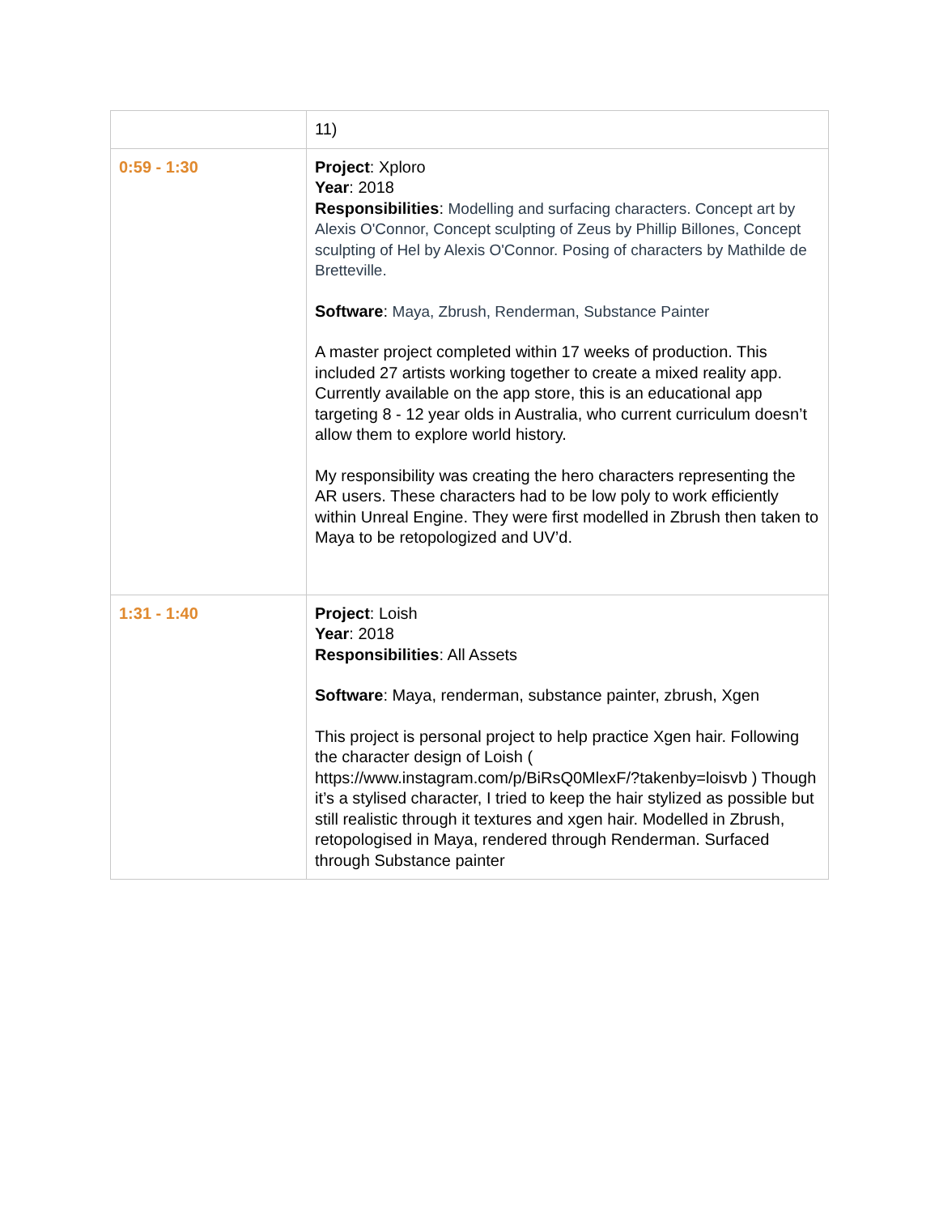| | 11) |
| 0:59 - 1:30 | Project : Xploro Year : 2018 Responsibilities : Modelling and surfacing characters. Concept art by Alexis O'Connor, Concept sculpting of Zeus by Phillip Billones, Concept sculpting of Hel by Alexis O'Connor. Posing of characters by Mathilde de Bretteville. Software : Maya, Zbrush, Renderman, Substance Painter A master project completed within 17 weeks of production. This included 27 artists working together to create a mixed reality app. Currently available on the app store, this is an educational app targeting 8 - 12 year olds in Australia, who current curriculum doesn’t allow them to explore world history. My responsibility was creating the hero characters representing the AR users. These characters had to be low poly to work efficiently within Unreal Engine. They were first modelled in Zbrush then taken to Maya to be retopologized and UV’d. |
| 1:31 - 1:40 | Project : Loish Year : 2018 Responsibilities : All Assets Software : Maya, renderman, substance painter, zbrush, Xgen This project is personal project to help practice Xgen hair. Following the character design of Loish ( https://www.instagram.com/p/BiRsQ0MlexF/?takenby=loisvb ) Though it’s a stylised character, I tried to keep the hair stylized as possible but still realistic through it textures and xgen hair. Modelled in Zbrush, retopologised in Maya, rendered through Renderman. Surfaced through Substance painter |